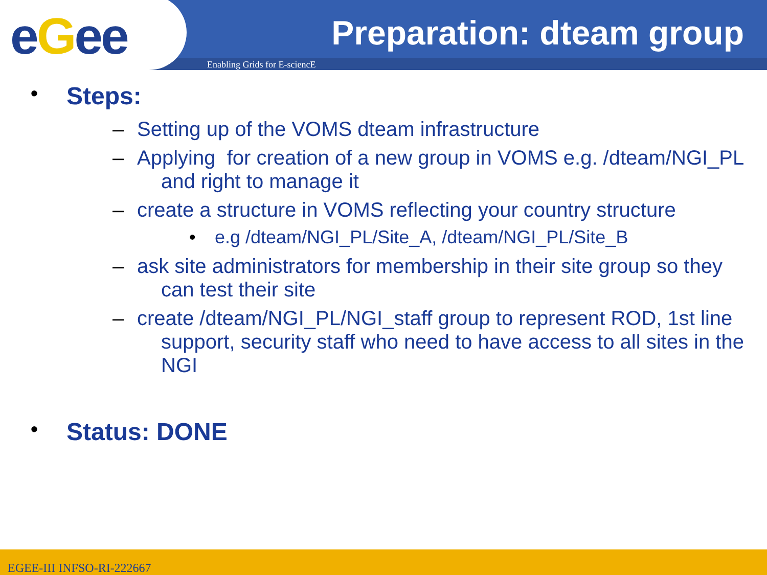eGee Preparation: dteam group
Enabling Grids for E-sciencE
• Steps:
– Setting up of the VOMS dteam infrastructure
– Applying for creation of a new group in VOMS e.g. /dteam/NGI_PL and right to manage it
– create a structure in VOMS reflecting your country structure
• e.g /dteam/NGI_PL/Site_A, /dteam/NGI_PL/Site_B
– ask site administrators for membership in their site group so they can test their site
– create /dteam/NGI_PL/NGI_staff group to represent ROD, 1st line support, security staff who need to have access to all sites in the NGI
• Status: DONE
EGEE-III INFSO-RI-222667